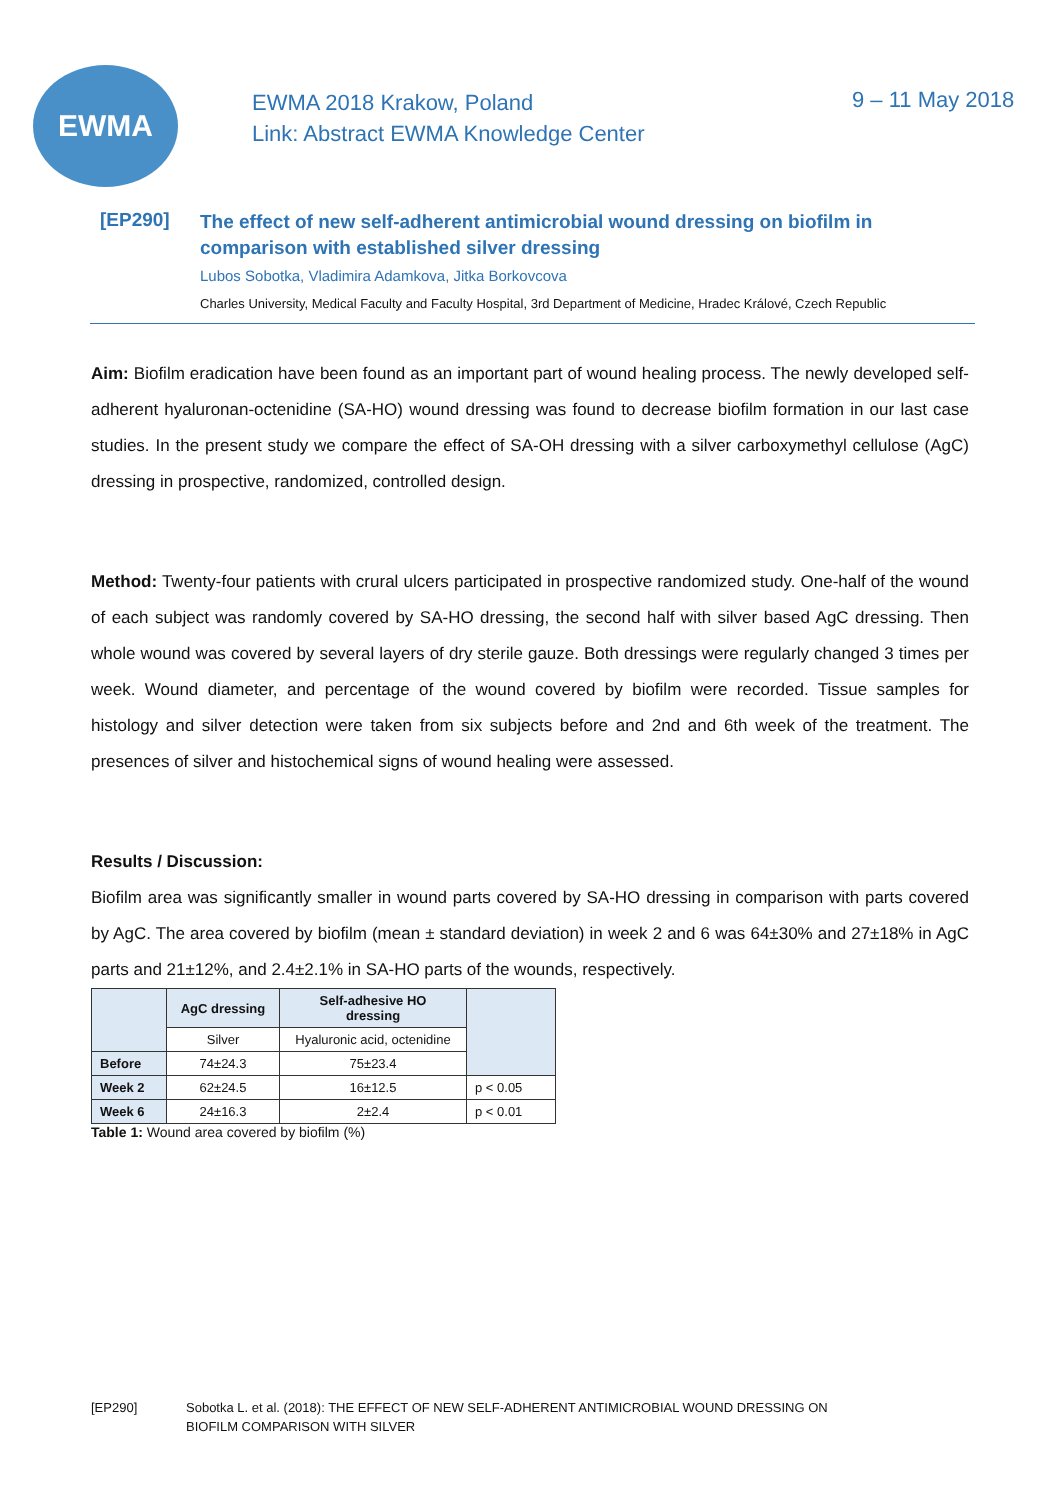EWMA
EWMA 2018 Krakow, Poland
Link: Abstract EWMA Knowledge Center
9 – 11 May 2018
[EP290]
The effect of new self-adherent antimicrobial wound dressing on biofilm in
comparison with established silver dressing
Lubos Sobotka, Vladimira Adamkova, Jitka Borkovcova
Charles University, Medical Faculty and Faculty Hospital, 3rd Department of Medicine, Hradec Králové, Czech Republic
Aim: Biofilm eradication have been found as an important part of wound healing process. The newly developed self-adherent hyaluronan-octenidine (SA-HO) wound dressing was found to decrease biofilm formation in our last case studies. In the present study we compare the effect of SA-OH dressing with a silver carboxymethyl cellulose (AgC) dressing in prospective, randomized, controlled design.
Method: Twenty-four patients with crural ulcers participated in prospective randomized study. One-half of the wound of each subject was randomly covered by SA-HO dressing, the second half with silver based AgC dressing. Then whole wound was covered by several layers of dry sterile gauze. Both dressings were regularly changed 3 times per week. Wound diameter, and percentage of the wound covered by biofilm were recorded. Tissue samples for histology and silver detection were taken from six subjects before and 2nd and 6th week of the treatment. The presences of silver and histochemical signs of wound healing were assessed.
Results / Discussion:
Biofilm area was significantly smaller in wound parts covered by SA-HO dressing in comparison with parts covered by AgC. The area covered by biofilm (mean ± standard deviation) in week 2 and 6 was 64±30% and 27±18% in AgC parts and 21±12%, and 2.4±2.1% in SA-HO parts of the wounds, respectively.
| | AgC dressing | Self-adhesive HO dressing | |
| --- | --- | --- | --- |
| | Silver | Hyaluronic acid, octenidine | |
| Before | 74±24.3 | 75±23.4 | |
| Week 2 | 62±24.5 | 16±12.5 | p < 0.05 |
| Week 6 | 24±16.3 | 2±2.4 | p < 0.01 |
Table 1: Wound area covered by biofilm (%)
[EP290] Sobotka L. et al. (2018): THE EFFECT OF NEW SELF-ADHERENT ANTIMICROBIAL WOUND DRESSING ON
BIOFILM COMPARISON WITH SILVER